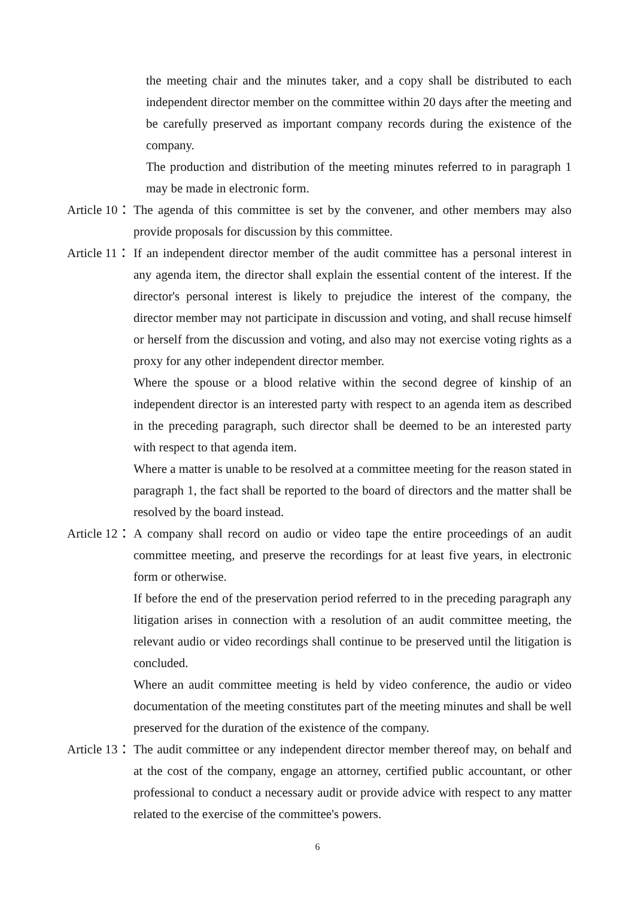the meeting chair and the minutes taker, and a copy shall be distributed to each independent director member on the committee within 20 days after the meeting and be carefully preserved as important company records during the existence of the company.
The production and distribution of the meeting minutes referred to in paragraph 1 may be made in electronic form.
Article 10： The agenda of this committee is set by the convener, and other members may also provide proposals for discussion by this committee.
Article 11： If an independent director member of the audit committee has a personal interest in any agenda item, the director shall explain the essential content of the interest. If the director's personal interest is likely to prejudice the interest of the company, the director member may not participate in discussion and voting, and shall recuse himself or herself from the discussion and voting, and also may not exercise voting rights as a proxy for any other independent director member.
Where the spouse or a blood relative within the second degree of kinship of an independent director is an interested party with respect to an agenda item as described in the preceding paragraph, such director shall be deemed to be an interested party with respect to that agenda item.
Where a matter is unable to be resolved at a committee meeting for the reason stated in paragraph 1, the fact shall be reported to the board of directors and the matter shall be resolved by the board instead.
Article 12： A company shall record on audio or video tape the entire proceedings of an audit committee meeting, and preserve the recordings for at least five years, in electronic form or otherwise.
If before the end of the preservation period referred to in the preceding paragraph any litigation arises in connection with a resolution of an audit committee meeting, the relevant audio or video recordings shall continue to be preserved until the litigation is concluded.
Where an audit committee meeting is held by video conference, the audio or video documentation of the meeting constitutes part of the meeting minutes and shall be well preserved for the duration of the existence of the company.
Article 13： The audit committee or any independent director member thereof may, on behalf and at the cost of the company, engage an attorney, certified public accountant, or other professional to conduct a necessary audit or provide advice with respect to any matter related to the exercise of the committee's powers.
6